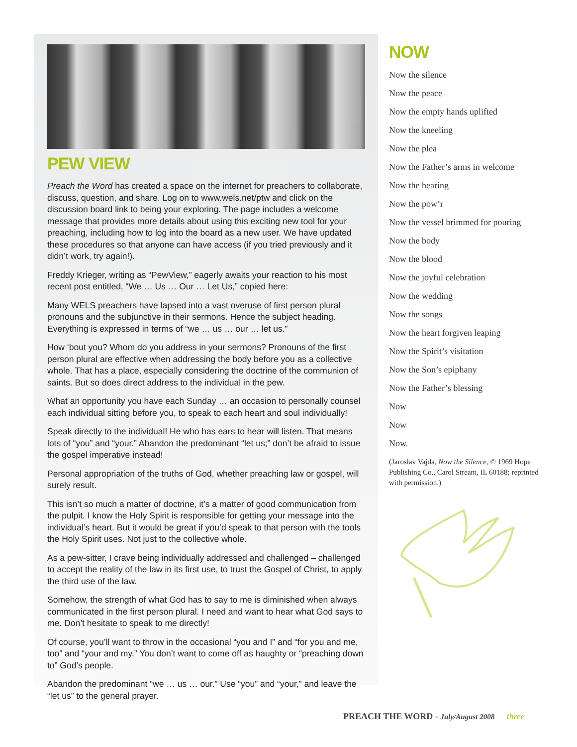PEW VIEW
Preach the Word has created a space on the internet for preachers to collaborate, discuss, question, and share. Log on to www.wels.net/ptw and click on the discussion board link to being your exploring. The page includes a welcome message that provides more details about using this exciting new tool for your preaching, including how to log into the board as a new user. We have updated these procedures so that anyone can have access (if you tried previously and it didn’t work, try again!).
Freddy Krieger, writing as “PewView,” eagerly awaits your reaction to his most recent post entitled, “We … Us … Our … Let Us,” copied here:
Many WELS preachers have lapsed into a vast overuse of first person plural pronouns and the subjunctive in their sermons. Hence the subject heading. Everything is expressed in terms of “we … us … our … let us.”
How ‘bout you? Whom do you address in your sermons? Pronouns of the first person plural are effective when addressing the body before you as a collective whole. That has a place, especially considering the doctrine of the communion of saints. But so does direct address to the individual in the pew.
What an opportunity you have each Sunday … an occasion to personally counsel each individual sitting before you, to speak to each heart and soul individually!
Speak directly to the individual! He who has ears to hear will listen. That means lots of “you” and “your.” Abandon the predominant “let us;” don’t be afraid to issue the gospel imperative instead!
Personal appropriation of the truths of God, whether preaching law or gospel, will surely result.
This isn’t so much a matter of doctrine, it’s a matter of good communication from the pulpit. I know the Holy Spirit is responsible for getting your message into the individual’s heart. But it would be great if you’d speak to that person with the tools the Holy Spirit uses. Not just to the collective whole.
As a pew-sitter, I crave being individually addressed and challenged – challenged to accept the reality of the law in its first use, to trust the Gospel of Christ, to apply the third use of the law.
Somehow, the strength of what God has to say to me is diminished when always communicated in the first person plural. I need and want to hear what God says to me. Don’t hesitate to speak to me directly!
Of course, you’ll want to throw in the occasional “you and I” and “for you and me, too” and “your and my.” You don’t want to come off as haughty or “preaching down to” God’s people.
Abandon the predominant “we … us … our.” Use “you” and “your,” and leave the “let us” to the general prayer.
NOW
Now the silence
Now the peace
Now the empty hands uplifted
Now the kneeling
Now the plea
Now the Father’s arms in welcome
Now the hearing
Now the pow’r
Now the vessel brimmed for pouring
Now the body
Now the blood
Now the joyful celebration
Now the wedding
Now the songs
Now the heart forgiven leaping
Now the Spirit’s visitation
Now the Son’s epiphany
Now the Father’s blessing
Now
Now
Now.
(Jaroslav Vajda, Now the Silence, © 1969 Hope Publishing Co., Carol Stream, IL 60188; reprinted with permission.)
PREACH THE WORD - July/August 2008 three